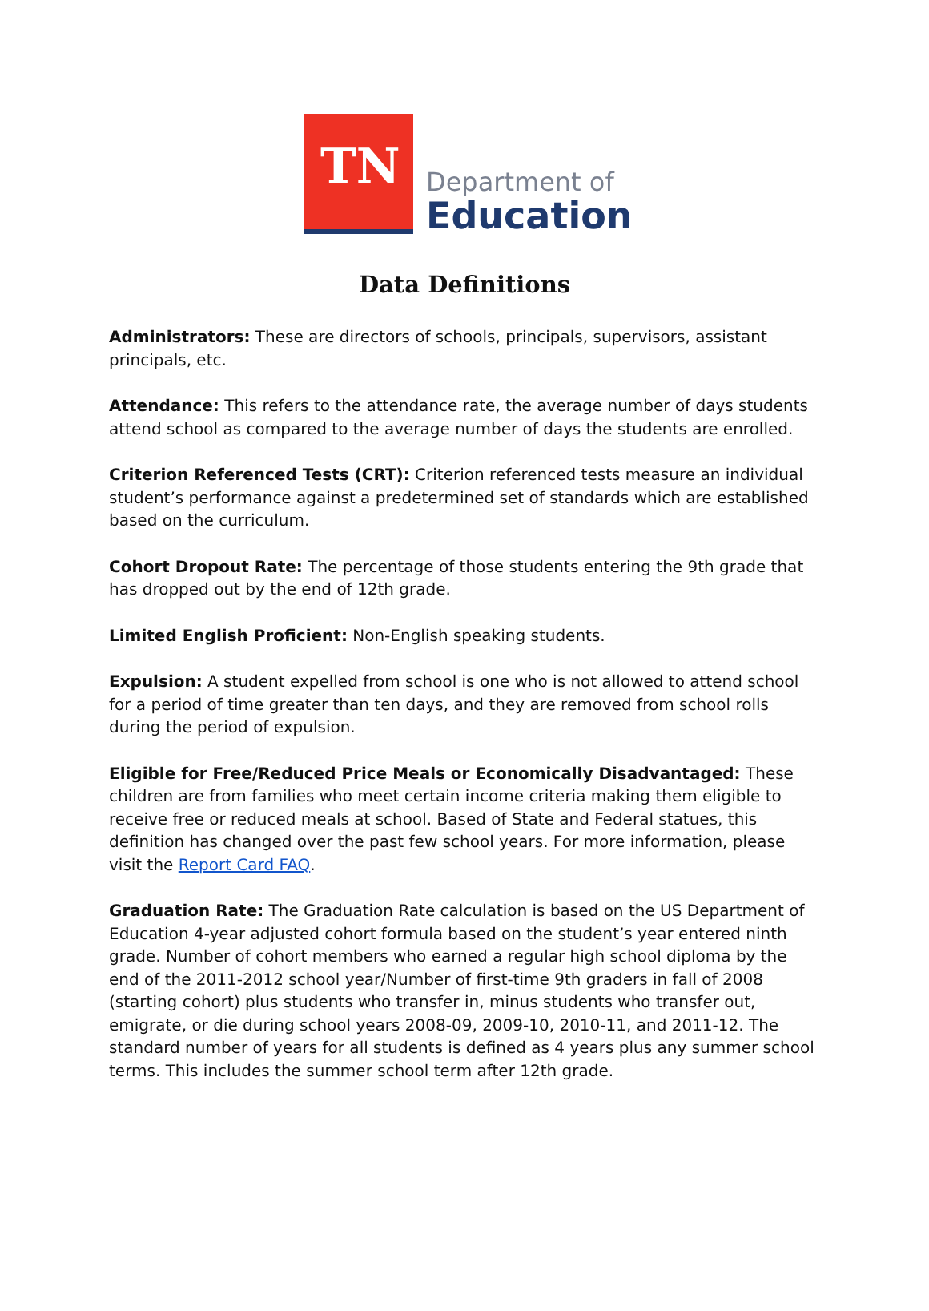TN
Department of
Education
Data Definitions
Administrators: These are directors of schools, principals, supervisors, assistant principals, etc.
Attendance: This refers to the attendance rate, the average number of days students attend school as compared to the average number of days the students are enrolled.
Criterion Referenced Tests (CRT): Criterion referenced tests measure an individual student’s performance against a predetermined set of standards which are established based on the curriculum.
Cohort Dropout Rate: The percentage of those students entering the 9th grade that has dropped out by the end of 12th grade.
Limited English Proficient: Non-English speaking students.
Expulsion: A student expelled from school is one who is not allowed to attend school for a period of time greater than ten days, and they are removed from school rolls during the period of expulsion.
Eligible for Free/Reduced Price Meals or Economically Disadvantaged: These children are from families who meet certain income criteria making them eligible to receive free or reduced meals at school. Based of State and Federal statues, this definition has changed over the past few school years. For more information, please visit the Report Card FAQ.
Graduation Rate: The Graduation Rate calculation is based on the US Department of Education 4-year adjusted cohort formula based on the student’s year entered ninth grade. Number of cohort members who earned a regular high school diploma by the end of the 2011-2012 school year/Number of first-time 9th graders in fall of 2008 (starting cohort) plus students who transfer in, minus students who transfer out, emigrate, or die during school years 2008-09, 2009-10, 2010-11, and 2011-12. The standard number of years for all students is defined as 4 years plus any summer school terms. This includes the summer school term after 12th grade.